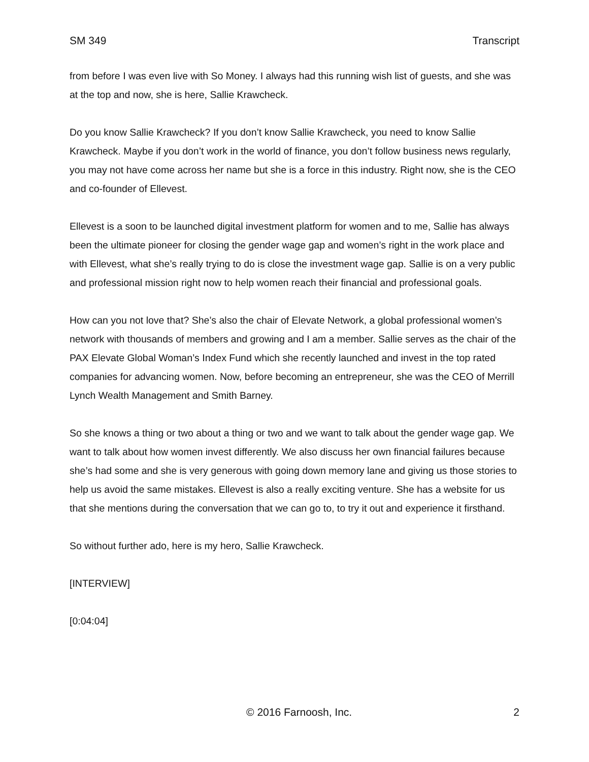SM 349 Transcript
from before I was even live with So Money. I always had this running wish list of guests, and she was at the top and now, she is here, Sallie Krawcheck.
Do you know Sallie Krawcheck? If you don’t know Sallie Krawcheck, you need to know Sallie Krawcheck. Maybe if you don’t work in the world of finance, you don’t follow business news regularly, you may not have come across her name but she is a force in this industry. Right now, she is the CEO and co-founder of Ellevest.
Ellevest is a soon to be launched digital investment platform for women and to me, Sallie has always been the ultimate pioneer for closing the gender wage gap and women’s right in the work place and with Ellevest, what she’s really trying to do is close the investment wage gap. Sallie is on a very public and professional mission right now to help women reach their financial and professional goals.
How can you not love that? She’s also the chair of Elevate Network, a global professional women’s network with thousands of members and growing and I am a member. Sallie serves as the chair of the PAX Elevate Global Woman’s Index Fund which she recently launched and invest in the top rated companies for advancing women. Now, before becoming an entrepreneur, she was the CEO of Merrill Lynch Wealth Management and Smith Barney.
So she knows a thing or two about a thing or two and we want to talk about the gender wage gap. We want to talk about how women invest differently. We also discuss her own financial failures because she’s had some and she is very generous with going down memory lane and giving us those stories to help us avoid the same mistakes. Ellevest is also a really exciting venture. She has a website for us that she mentions during the conversation that we can go to, to try it out and experience it firsthand.
So without further ado, here is my hero, Sallie Krawcheck.
[INTERVIEW]
[0:04:04]
© 2016 Farnoosh, Inc. 2